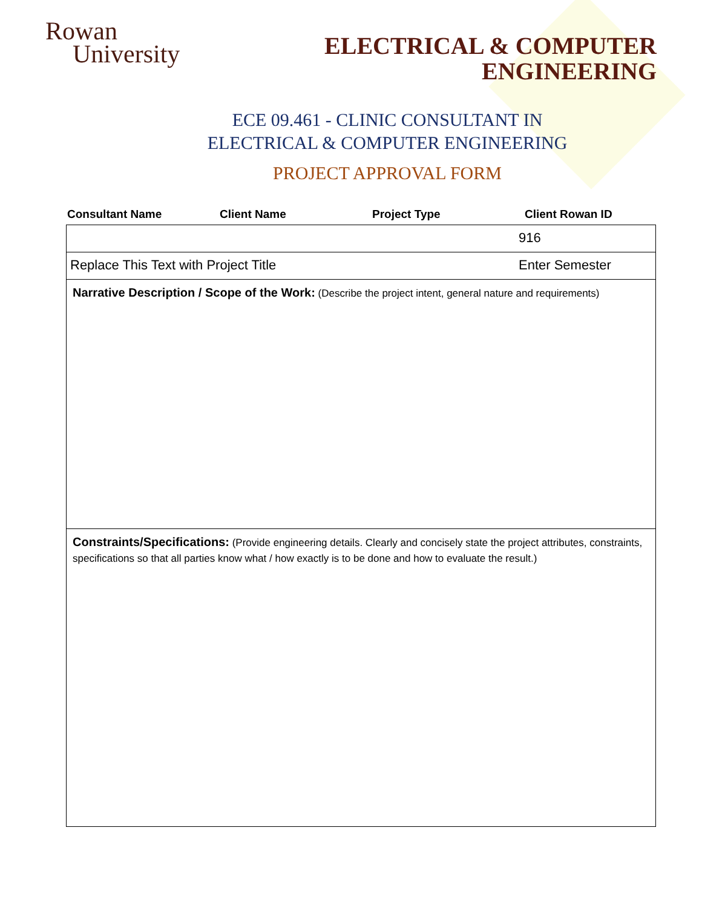Rowan
University
ELECTRICAL & COMPUTER
ENGINEERING
ECE 09.461 - CLINIC CONSULTANT IN
ELECTRICAL & COMPUTER ENGINEERING
PROJECT APPROVAL FORM
Consultant Name Client Name Project Type Client Rowan ID
| | 916 |
| Replace This Text with Project Title | Enter Semester |
| Narrative Description / Scope of the Work: (Describe the project intent, general nature and requirements) | |
| Constraints/Specifications: (Provide engineering details. Clearly and concisely state the project attributes, constraints, specifications so that all parties know what / how exactly is to be done and how to evaluate the result.) | |